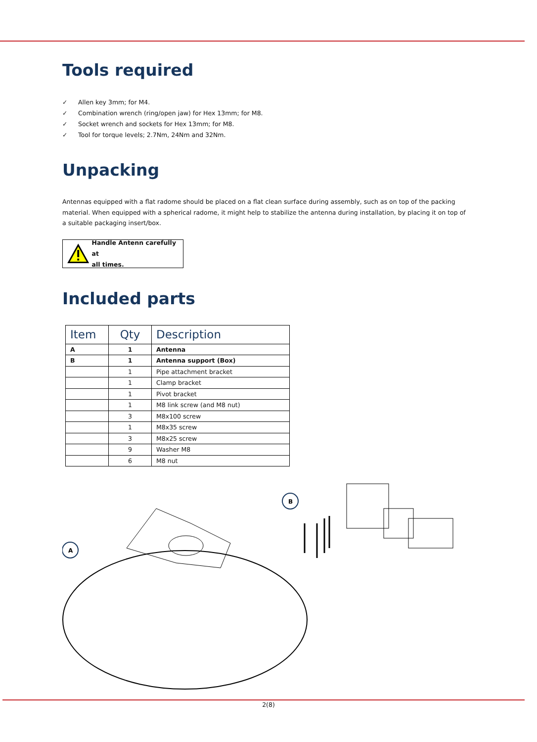Tools required
✓ Allen key 3mm; for M4.
✓ Combination wrench (ring/open jaw) for Hex 13mm; for M8.
✓ Socket wrench and sockets for Hex 13mm; for M8.
✓ Tool for torque levels; 2.7Nm, 24Nm and 32Nm.
Unpacking
Antennas equipped with a flat radome should be placed on a flat clean surface during assembly, such as on top of the packing material. When equipped with a spherical radome, it might help to stabilize the antenna during installation, by placing it on top of a suitable packaging insert/box.
Handle Antenn carefully at
all times.
Included parts
| Item | Qty | Description |
| --- | --- | --- |
| A | 1 | Antenna |
| B | 1 | Antenna support (Box) |
| | 1 | Pipe attachment bracket |
| | 1 | Clamp bracket |
| | 1 | Pivot bracket |
| | 1 | M8 link screw (and M8 nut) |
| | 3 | M8x100 screw |
| | 1 | M8x35 screw |
| | 3 | M8x25 screw |
| | 9 | Washer M8 |
| | 6 | M8 nut |
A
B
2(8)